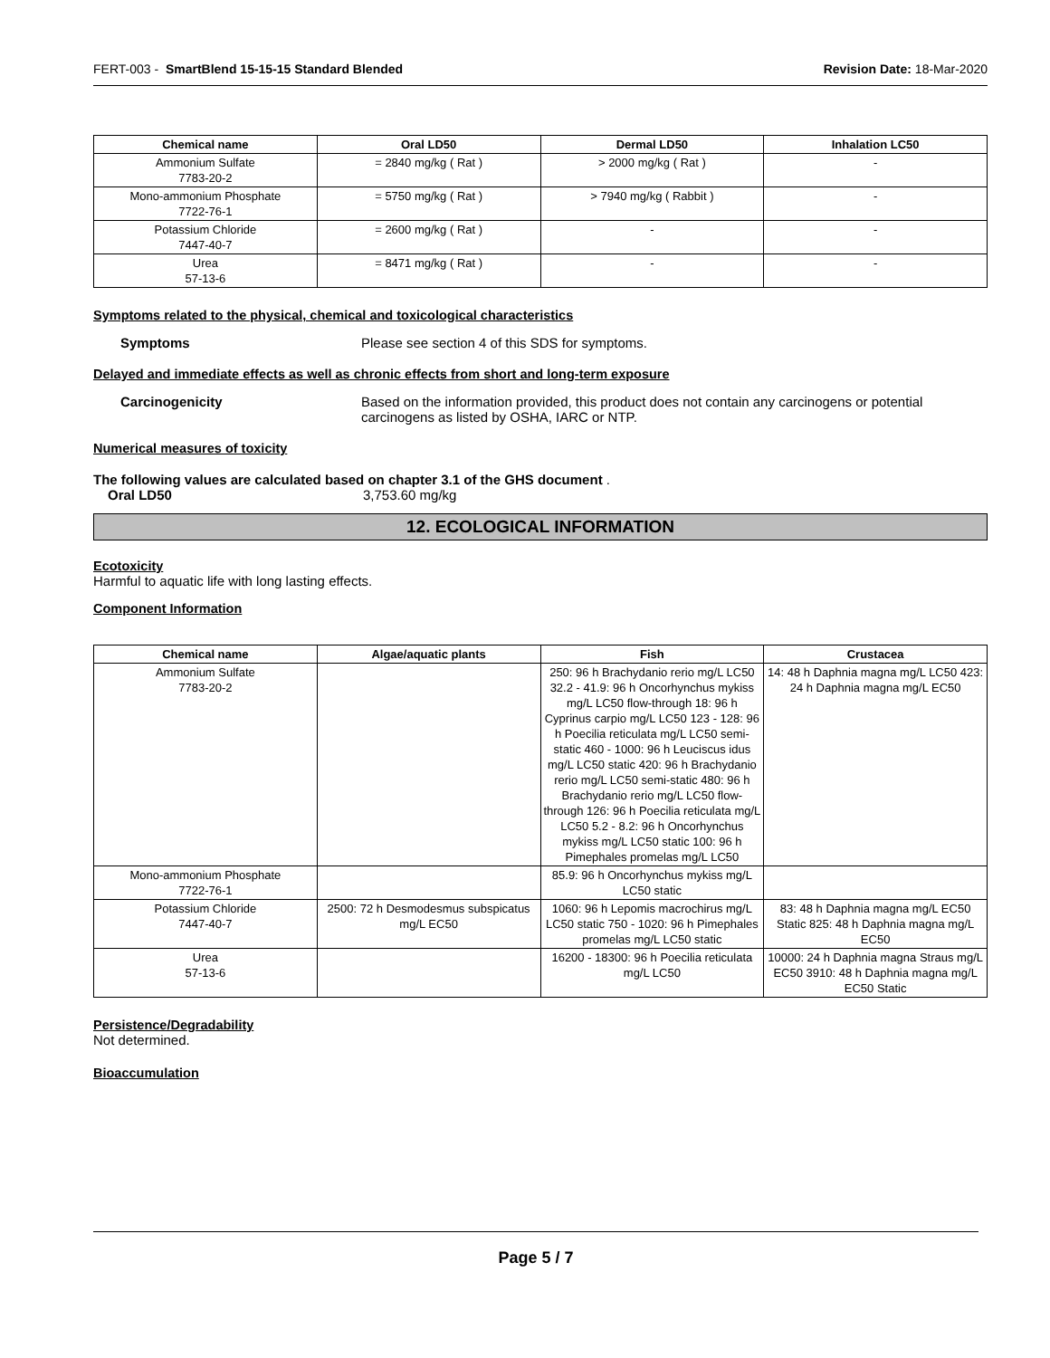FERT-003 - SmartBlend 15-15-15 Standard Blended Revision Date: 18-Mar-2020
| Chemical name | Oral LD50 | Dermal LD50 | Inhalation LC50 |
| --- | --- | --- | --- |
| Ammonium Sulfate 7783-20-2 | = 2840 mg/kg ( Rat ) | > 2000 mg/kg ( Rat ) | - |
| Mono-ammonium Phosphate 7722-76-1 | = 5750 mg/kg ( Rat ) | > 7940 mg/kg ( Rabbit ) | - |
| Potassium Chloride 7447-40-7 | = 2600 mg/kg ( Rat ) | - | - |
| Urea 57-13-6 | = 8471 mg/kg ( Rat ) | - | - |
Symptoms related to the physical, chemical and toxicological characteristics
Symptoms Please see section 4 of this SDS for symptoms.
Delayed and immediate effects as well as chronic effects from short and long-term exposure
Carcinogenicity Based on the information provided, this product does not contain any carcinogens or potential carcinogens as listed by OSHA, IARC or NTP.
Numerical measures of toxicity
The following values are calculated based on chapter 3.1 of the GHS document .
Oral LD50 3,753.60 mg/kg
12. ECOLOGICAL INFORMATION
Ecotoxicity
Harmful to aquatic life with long lasting effects.
Component Information
| Chemical name | Algae/aquatic plants | Fish | Crustacea |
| --- | --- | --- | --- |
| Ammonium Sulfate 7783-20-2 | | 250: 96 h Brachydanio rerio mg/L LC50 32.2 - 41.9: 96 h Oncorhynchus mykiss mg/L LC50 flow-through 18: 96 h Cyprinus carpio mg/L LC50 123 - 128: 96 h Poecilia reticulata mg/L LC50 semi-static 460 - 1000: 96 h Leuciscus idus mg/L LC50 static 420: 96 h Brachydanio rerio mg/L LC50 semi-static 480: 96 h Brachydanio rerio mg/L LC50 flow-through 126: 96 h Poecilia reticulata mg/L LC50 5.2 - 8.2: 96 h Oncorhynchus mykiss mg/L LC50 static 100: 96 h Pimephales promelas mg/L LC50 | 14: 48 h Daphnia magna mg/L LC50 423: 24 h Daphnia magna mg/L EC50 |
| Mono-ammonium Phosphate 7722-76-1 | | 85.9: 96 h Oncorhynchus mykiss mg/L LC50 static | |
| Potassium Chloride 7447-40-7 | 2500: 72 h Desmodesmus subspicatus mg/L EC50 | 1060: 96 h Lepomis macrochirus mg/L LC50 static 750 - 1020: 96 h Pimephales promelas mg/L LC50 static | 83: 48 h Daphnia magna mg/L EC50 Static 825: 48 h Daphnia magna mg/L EC50 |
| Urea 57-13-6 | | 16200 - 18300: 96 h Poecilia reticulata mg/L LC50 | 10000: 24 h Daphnia magna Straus mg/L EC50 3910: 48 h Daphnia magna mg/L EC50 Static |
Persistence/Degradability
Not determined.
Bioaccumulation
Page 5 / 7